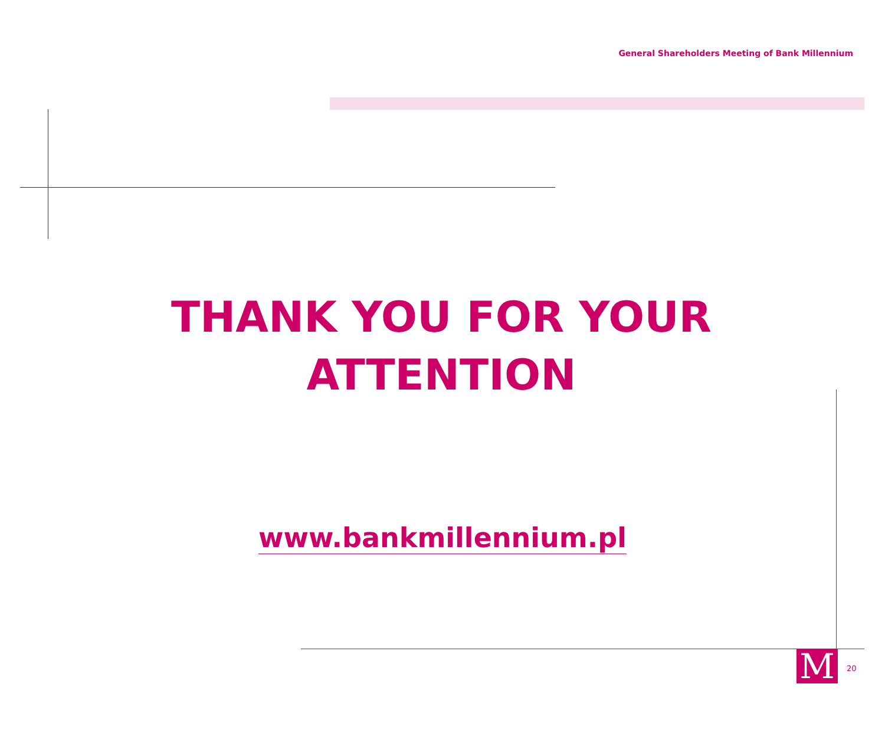General Shareholders Meeting of Bank Millennium
THANK YOU FOR YOUR
ATTENTION
www.bankmillennium.pl
M 20